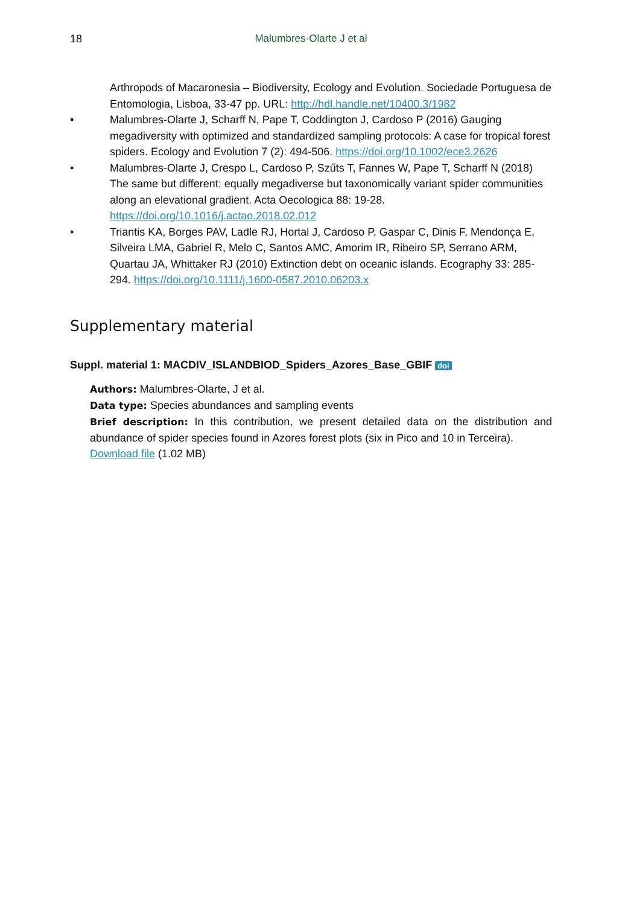18 Malumbres-Olarte J et al
Arthropods of Macaronesia – Biodiversity, Ecology and Evolution. Sociedade Portuguesa de Entomologia, Lisboa, 33-47 pp. URL: http://hdl.handle.net/10400.3/1982
• Malumbres-Olarte J, Scharff N, Pape T, Coddington J, Cardoso P (2016) Gauging megadiversity with optimized and standardized sampling protocols: A case for tropical forest spiders. Ecology and Evolution 7 (2): 494-506. https://doi.org/10.1002/ece3.2626
• Malumbres-Olarte J, Crespo L, Cardoso P, Szűts T, Fannes W, Pape T, Scharff N (2018) The same but different: equally megadiverse but taxonomically variant spider communities along an elevational gradient. Acta Oecologica 88: 19-28. https://doi.org/10.1016/j.actao.2018.02.012
• Triantis KA, Borges PAV, Ladle RJ, Hortal J, Cardoso P, Gaspar C, Dinis F, Mendonça E, Silveira LMA, Gabriel R, Melo C, Santos AMC, Amorim IR, Ribeiro SP, Serrano ARM, Quartau JA, Whittaker RJ (2010) Extinction debt on oceanic islands. Ecography 33: 285-294. https://doi.org/10.1111/j.1600-0587.2010.06203.x
Supplementary material
Suppl. material 1: MACDIV_ISLANDBIOD_Spiders_Azores_Base_GBIF doi
Authors: Malumbres-Olarte, J et al.
Data type: Species abundances and sampling events
Brief description: In this contribution, we present detailed data on the distribution and abundance of spider species found in Azores forest plots (six in Pico and 10 in Terceira).
Download file (1.02 MB)